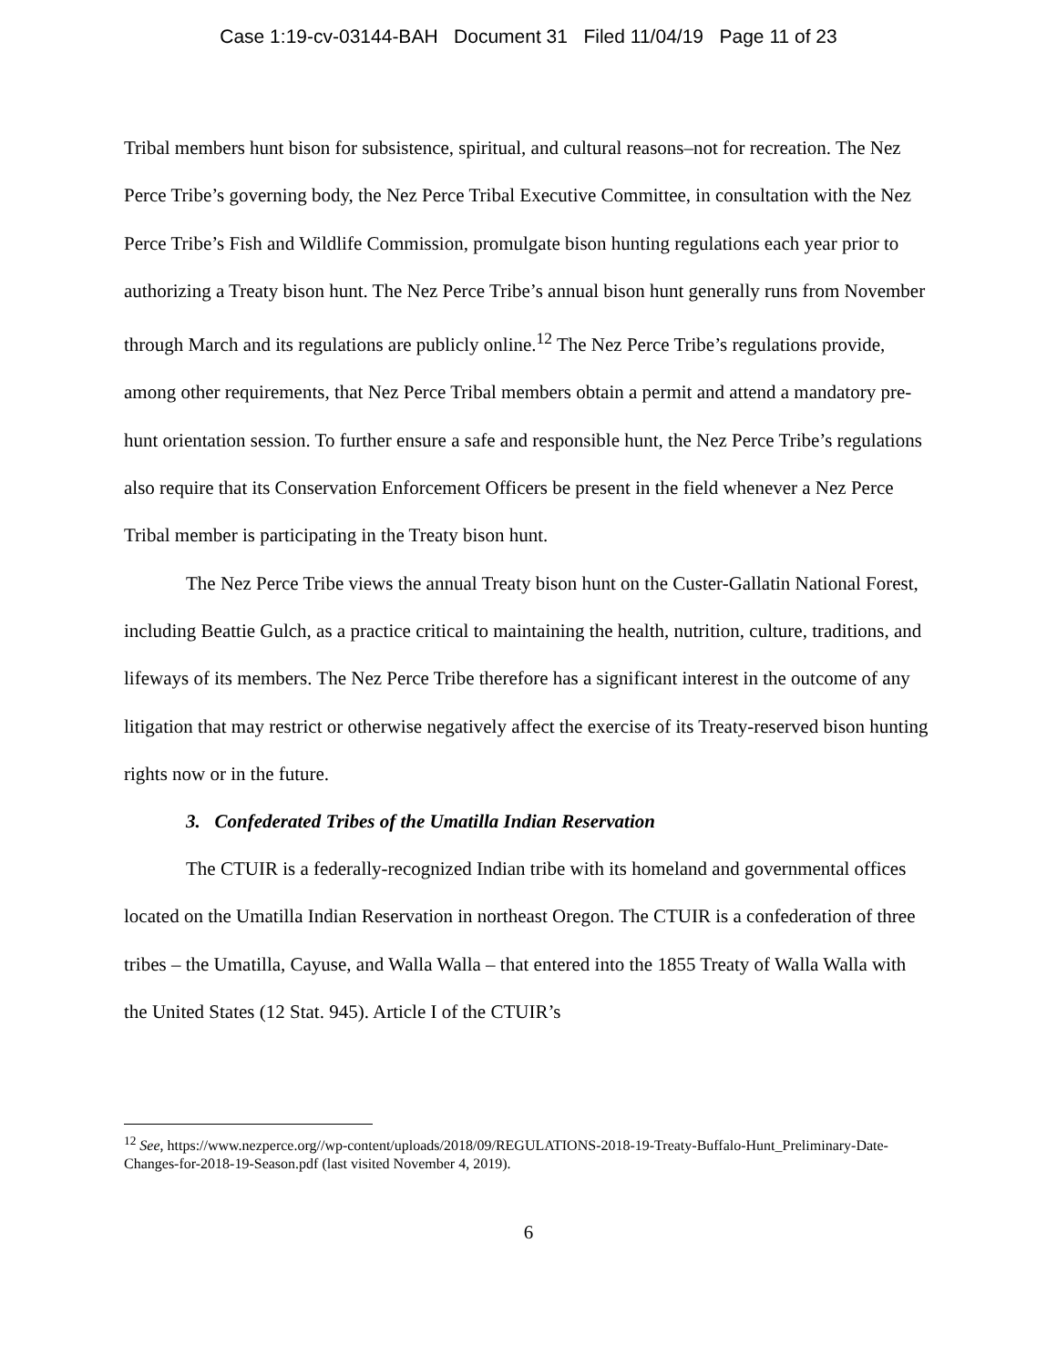Case 1:19-cv-03144-BAH Document 31 Filed 11/04/19 Page 11 of 23
Tribal members hunt bison for subsistence, spiritual, and cultural reasons–not for recreation. The Nez Perce Tribe’s governing body, the Nez Perce Tribal Executive Committee, in consultation with the Nez Perce Tribe’s Fish and Wildlife Commission, promulgate bison hunting regulations each year prior to authorizing a Treaty bison hunt. The Nez Perce Tribe’s annual bison hunt generally runs from November through March and its regulations are publicly online.<sup>12</sup> The Nez Perce Tribe’s regulations provide, among other requirements, that Nez Perce Tribal members obtain a permit and attend a mandatory pre-hunt orientation session. To further ensure a safe and responsible hunt, the Nez Perce Tribe’s regulations also require that its Conservation Enforcement Officers be present in the field whenever a Nez Perce Tribal member is participating in the Treaty bison hunt.
The Nez Perce Tribe views the annual Treaty bison hunt on the Custer-Gallatin National Forest, including Beattie Gulch, as a practice critical to maintaining the health, nutrition, culture, traditions, and lifeways of its members. The Nez Perce Tribe therefore has a significant interest in the outcome of any litigation that may restrict or otherwise negatively affect the exercise of its Treaty-reserved bison hunting rights now or in the future.
3. Confederated Tribes of the Umatilla Indian Reservation
The CTUIR is a federally-recognized Indian tribe with its homeland and governmental offices located on the Umatilla Indian Reservation in northeast Oregon. The CTUIR is a confederation of three tribes – the Umatilla, Cayuse, and Walla Walla – that entered into the 1855 Treaty of Walla Walla with the United States (12 Stat. 945). Article I of the CTUIR’s
<sup>12</sup> See, https://www.nezperce.org//wp-content/uploads/2018/09/REGULATIONS-2018-19-Treaty-Buffalo-Hunt_Preliminary-Date-Changes-for-2018-19-Season.pdf (last visited November 4, 2019).
6